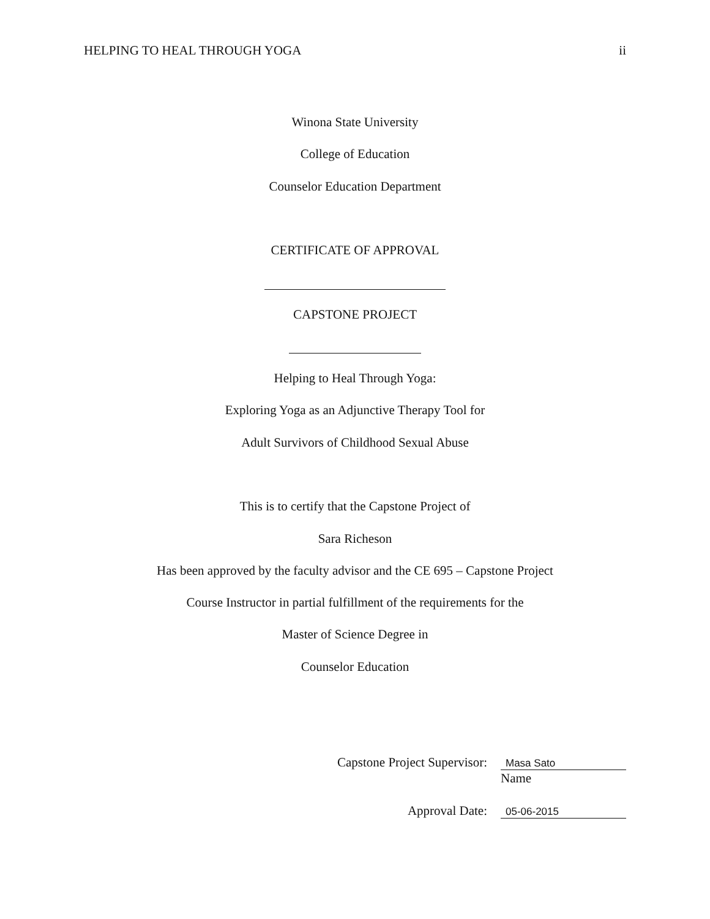HELPING TO HEAL THROUGH YOGA ii
Winona State University
College of Education
Counselor Education Department
CERTIFICATE OF APPROVAL
CAPSTONE PROJECT
Helping to Heal Through Yoga:
Exploring Yoga as an Adjunctive Therapy Tool for
Adult Survivors of Childhood Sexual Abuse
This is to certify that the Capstone Project of
Sara Richeson
Has been approved by the faculty advisor and the CE 695 – Capstone Project
Course Instructor in partial fulfillment of the requirements for the
Master of Science Degree in
Counselor Education
Capstone Project Supervisor: Masa Sato
Name
Approval Date: 05-06-2015